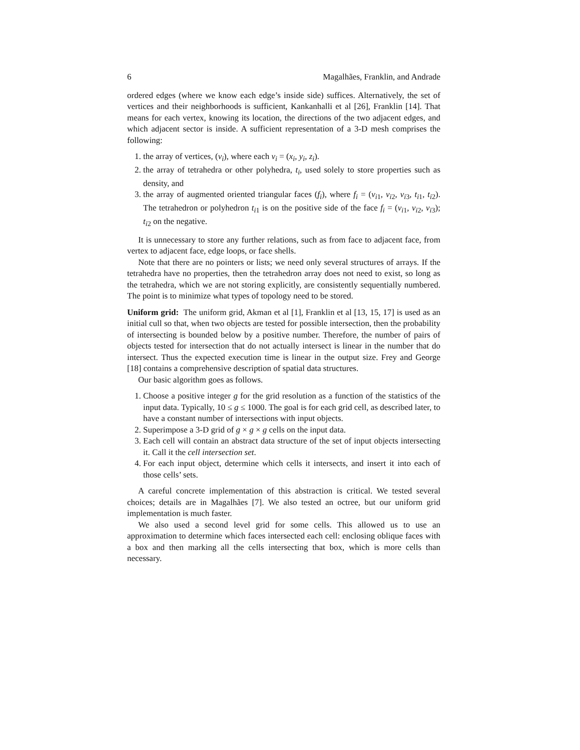6 Magalhães, Franklin, and Andrade
ordered edges (where we know each edge’s inside side) suffices. Alternatively, the set of vertices and their neighborhoods is sufficient, Kankanhalli et al [26], Franklin [14]. That means for each vertex, knowing its location, the directions of the two adjacent edges, and which adjacent sector is inside. A sufficient representation of a 3-D mesh comprises the following:
1. the array of vertices, (v<sub>i</sub>), where each v<sub>i</sub> = (x<sub>i</sub>, y<sub>i</sub>, z<sub>i</sub>).
2. the array of tetrahedra or other polyhedra, t<sub>i</sub>, used solely to store properties such as density, and
3. the array of augmented oriented triangular faces (f<sub>i</sub>), where f<sub>i</sub> = (v<sub>i1</sub>, v<sub>i2</sub>, v<sub>i3</sub>, t<sub>i1</sub>, t<sub>i2</sub>). The tetrahedron or polyhedron t<sub>i1</sub> is on the positive side of the face f<sub>i</sub> = (v<sub>i1</sub>, v<sub>i2</sub>, v<sub>i3</sub>); t<sub>i2</sub> on the negative.
It is unnecessary to store any further relations, such as from face to adjacent face, from vertex to adjacent face, edge loops, or face shells.
Note that there are no pointers or lists; we need only several structures of arrays. If the tetrahedra have no properties, then the tetrahedron array does not need to exist, so long as the tetrahedra, which we are not storing explicitly, are consistently sequentially numbered. The point is to minimize what types of topology need to be stored.
Uniform grid: The uniform grid, Akman et al [1], Franklin et al [13, 15, 17] is used as an initial cull so that, when two objects are tested for possible intersection, then the probability of intersecting is bounded below by a positive number. Therefore, the number of pairs of objects tested for intersection that do not actually intersect is linear in the number that do intersect. Thus the expected execution time is linear in the output size. Frey and George [18] contains a comprehensive description of spatial data structures.
Our basic algorithm goes as follows.
1. Choose a positive integer g for the grid resolution as a function of the statistics of the input data. Typically, 10 ≤ g ≤ 1000. The goal is for each grid cell, as described later, to have a constant number of intersections with input objects.
2. Superimpose a 3-D grid of g × g × g cells on the input data.
3. Each cell will contain an abstract data structure of the set of input objects intersecting it. Call it the cell intersection set.
4. For each input object, determine which cells it intersects, and insert it into each of those cells’ sets.
A careful concrete implementation of this abstraction is critical. We tested several choices; details are in Magalhães [7]. We also tested an octree, but our uniform grid implementation is much faster.
We also used a second level grid for some cells. This allowed us to use an approximation to determine which faces intersected each cell: enclosing oblique faces with a box and then marking all the cells intersecting that box, which is more cells than necessary.